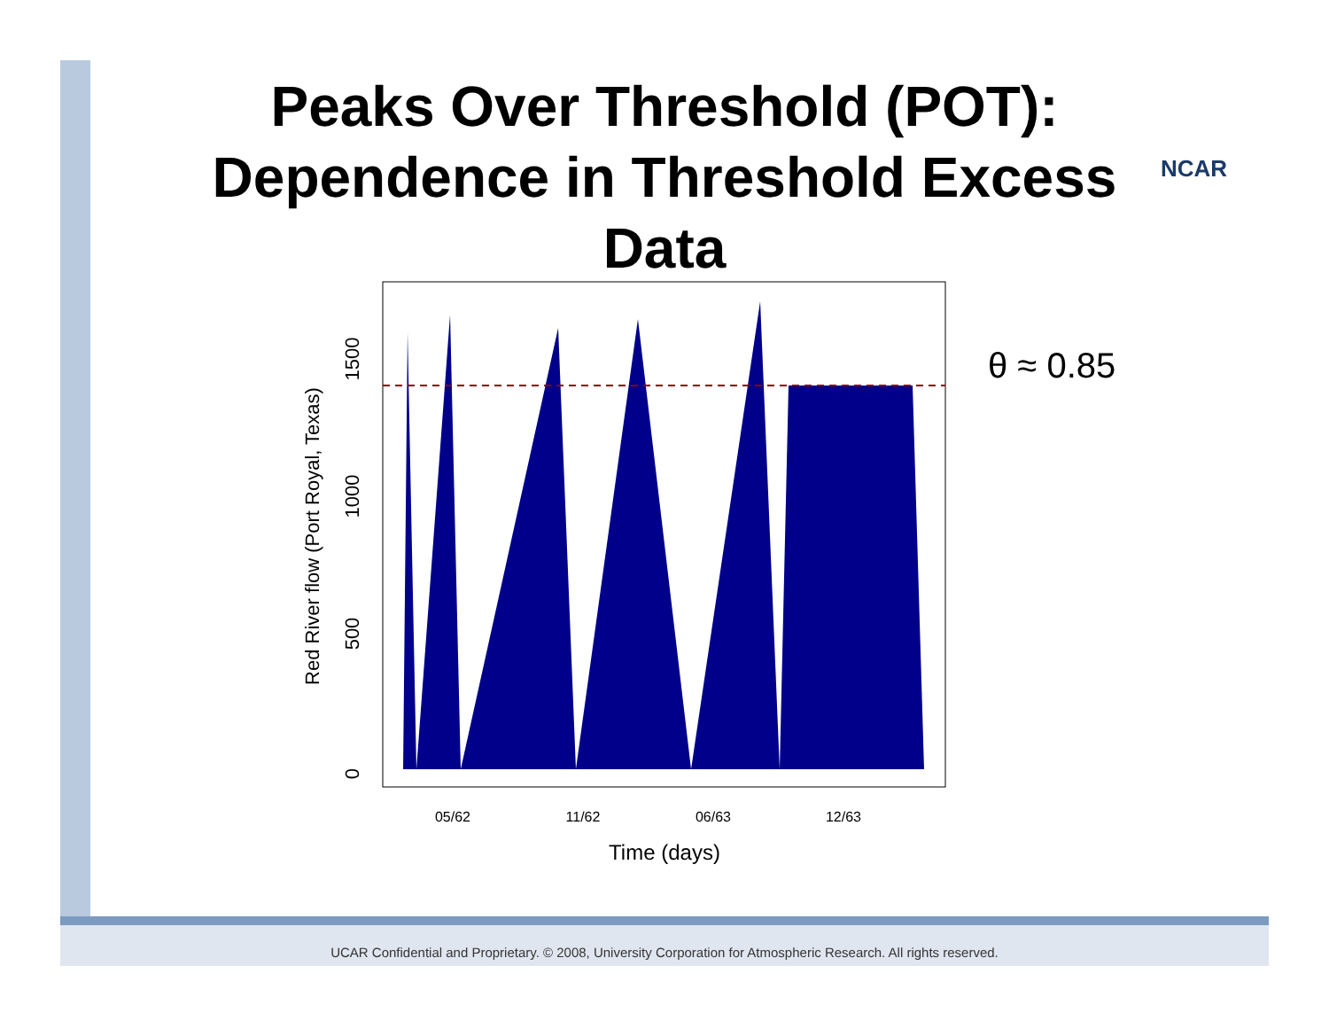Peaks Over Threshold (POT):
Dependence in Threshold Excess
Data
NCAR
0
500
1000
1500
Red River flow (Port Royal, Texas)
05/62
11/62
06/63
12/63
Time (days)
θ ≈ 0.85
UCAR Confidential and Proprietary. © 2008, University Corporation for Atmospheric Research. All rights reserved.